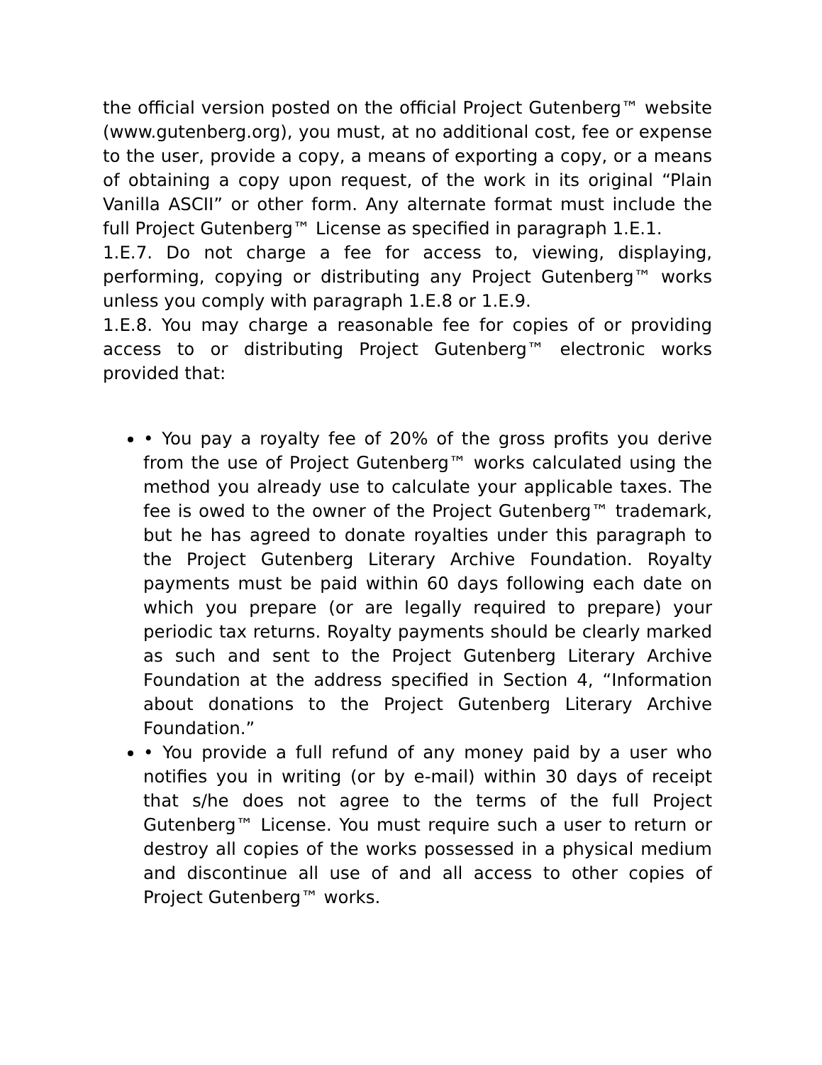the official version posted on the official Project Gutenberg™ website (www.gutenberg.org), you must, at no additional cost, fee or expense to the user, provide a copy, a means of exporting a copy, or a means of obtaining a copy upon request, of the work in its original “Plain Vanilla ASCII” or other form. Any alternate format must include the full Project Gutenberg™ License as specified in paragraph 1.E.1.
1.E.7. Do not charge a fee for access to, viewing, displaying, performing, copying or distributing any Project Gutenberg™ works unless you comply with paragraph 1.E.8 or 1.E.9.
1.E.8. You may charge a reasonable fee for copies of or providing access to or distributing Project Gutenberg™ electronic works provided that:
• You pay a royalty fee of 20% of the gross profits you derive from the use of Project Gutenberg™ works calculated using the method you already use to calculate your applicable taxes. The fee is owed to the owner of the Project Gutenberg™ trademark, but he has agreed to donate royalties under this paragraph to the Project Gutenberg Literary Archive Foundation. Royalty payments must be paid within 60 days following each date on which you prepare (or are legally required to prepare) your periodic tax returns. Royalty payments should be clearly marked as such and sent to the Project Gutenberg Literary Archive Foundation at the address specified in Section 4, “Information about donations to the Project Gutenberg Literary Archive Foundation.”
• You provide a full refund of any money paid by a user who notifies you in writing (or by e-mail) within 30 days of receipt that s/he does not agree to the terms of the full Project Gutenberg™ License. You must require such a user to return or destroy all copies of the works possessed in a physical medium and discontinue all use of and all access to other copies of Project Gutenberg™ works.